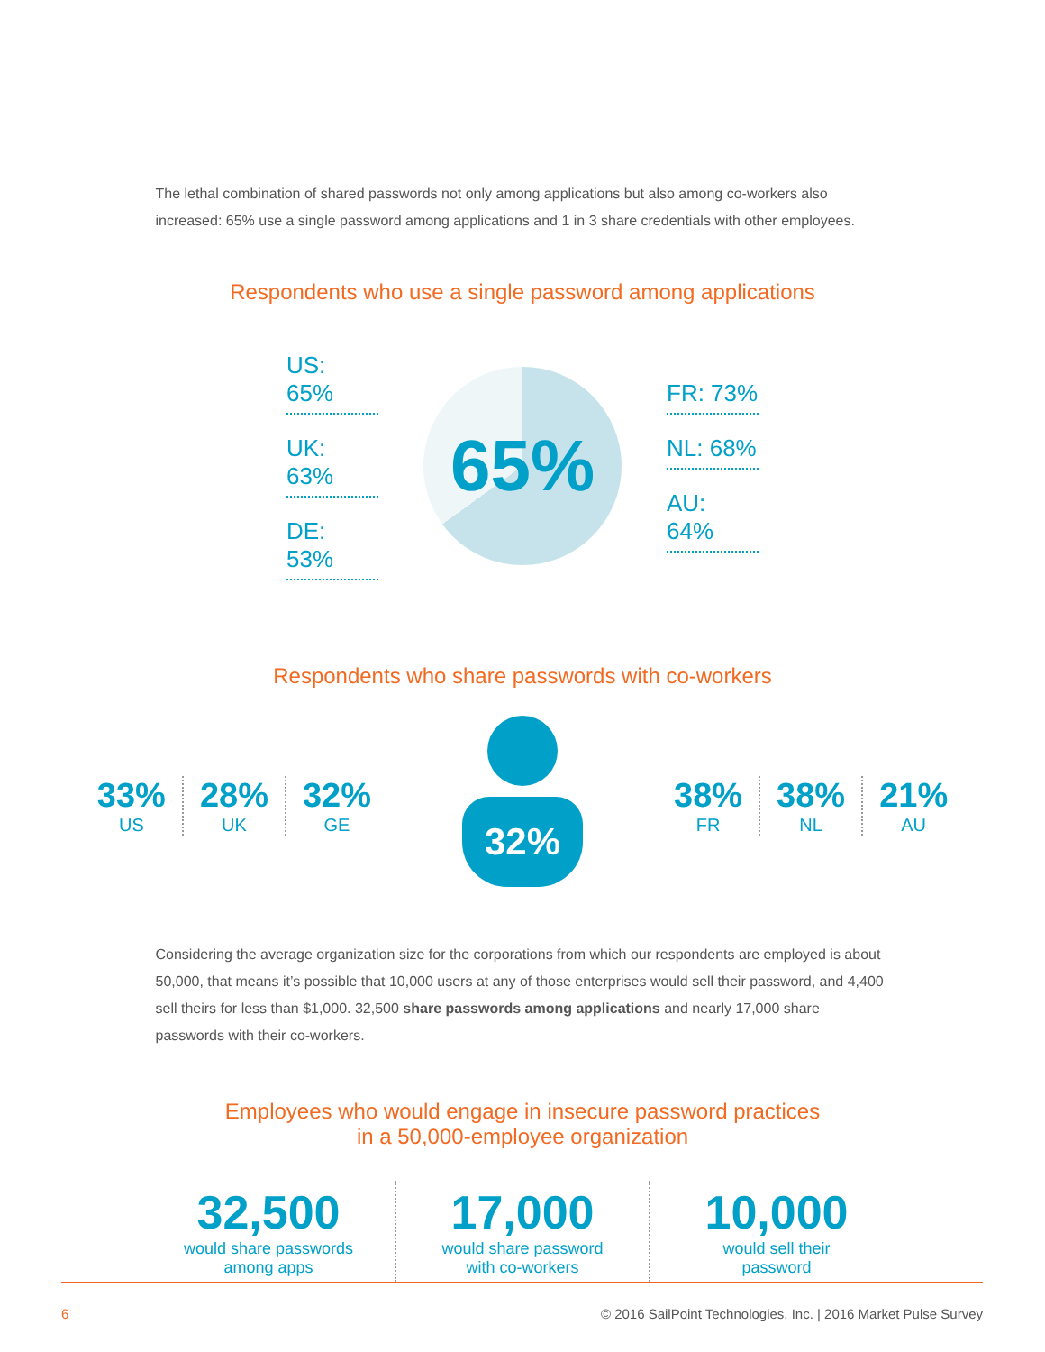The lethal combination of shared passwords not only among applications but also among co-workers also increased: 65% use a single password among applications and 1 in 3 share credentials with other employees.
Respondents who use a single password among applications
US: 65%
UK: 63%
DE: 53%
65%
FR: 73%
NL: 68%
AU: 64%
Respondents who share passwords with co-workers
33%
US
28%
UK
32%
GE
32%
38%
FR
38%
NL
21%
AU
Considering the average organization size for the corporations from which our respondents are employed is about 50,000, that means it’s possible that 10,000 users at any of those enterprises would sell their password, and 4,400 sell theirs for less than $1,000. 32,500 share passwords among applications and nearly 17,000 share passwords with their co-workers.
Employees who would engage in insecure password practices
in a 50,000-employee organization
32,500
would share passwords
among apps
17,000
would share password
with co-workers
10,000
would sell their
password
6 © 2016 SailPoint Technologies, Inc. | 2016 Market Pulse Survey